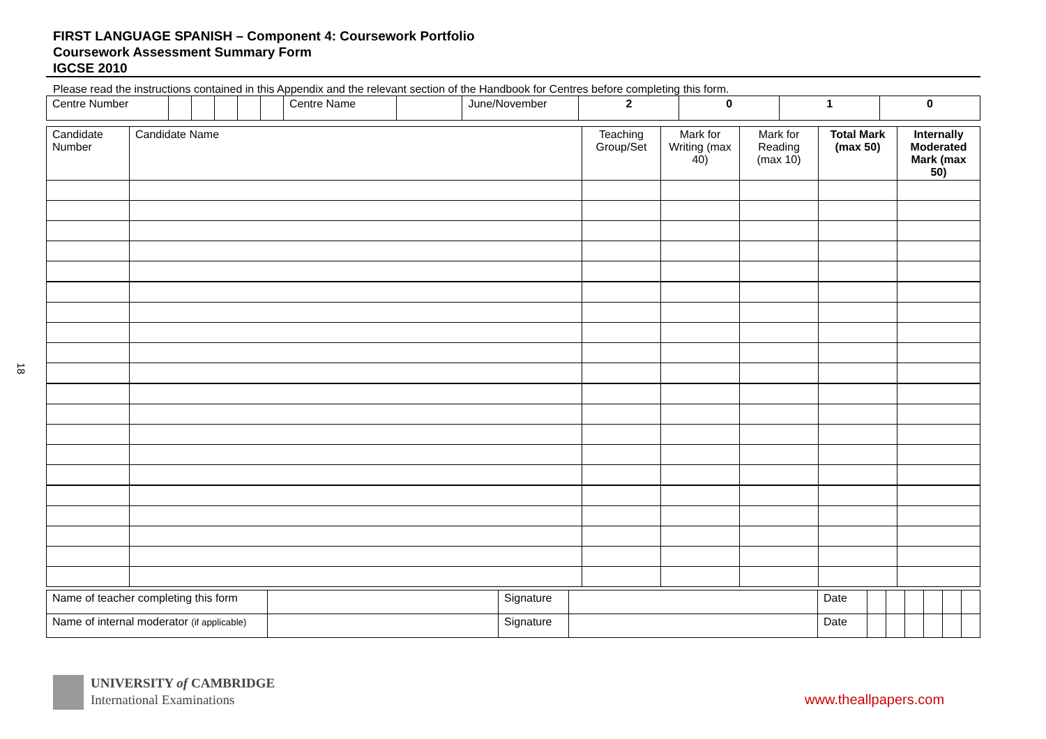18
FIRST LANGUAGE SPANISH – Component 4: Coursework Portfolio
Coursework Assessment Summary Form
IGCSE 2010
Please read the instructions contained in this Appendix and the relevant section of the Handbook for Centres before completing this form.
| Centre Number | | | | | | Centre Name | | June/November | 2 | 0 | 1 | 0 |
| Candidate Number | Candidate Name | Teaching Group/Set | Mark for Writing (max 40) | Mark for Reading (max 10) | Total Mark (max 50) | Internally Moderated Mark (max 50) |
| Name of teacher completing this form | | Signature | | Date | | | | | | |
| Name of internal moderator (if applicable) | | Signature | | Date | | | | | | |
UNIVERSITY of CAMBRIDGE
International Examinations
www.theallpapers.com